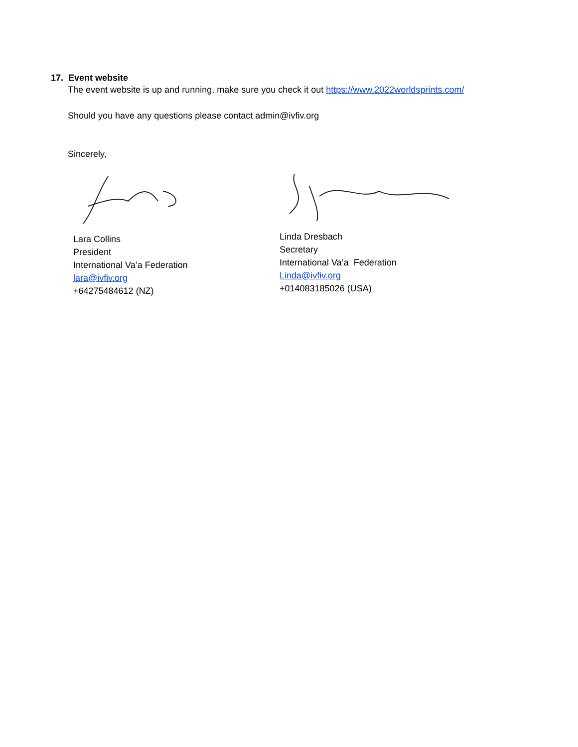17. Event website
The event website is up and running, make sure you check it out https://www.2022worldsprints.com/
Should you have any questions please contact admin@ivfiv.org
Sincerely,
Lara Collins
President
International Va’a Federation
lara@ivfiv.org
+64275484612 (NZ)
Linda Dresbach
Secretary
International Va’a Federation
Linda@ivfiv.org
+014083185026 (USA)